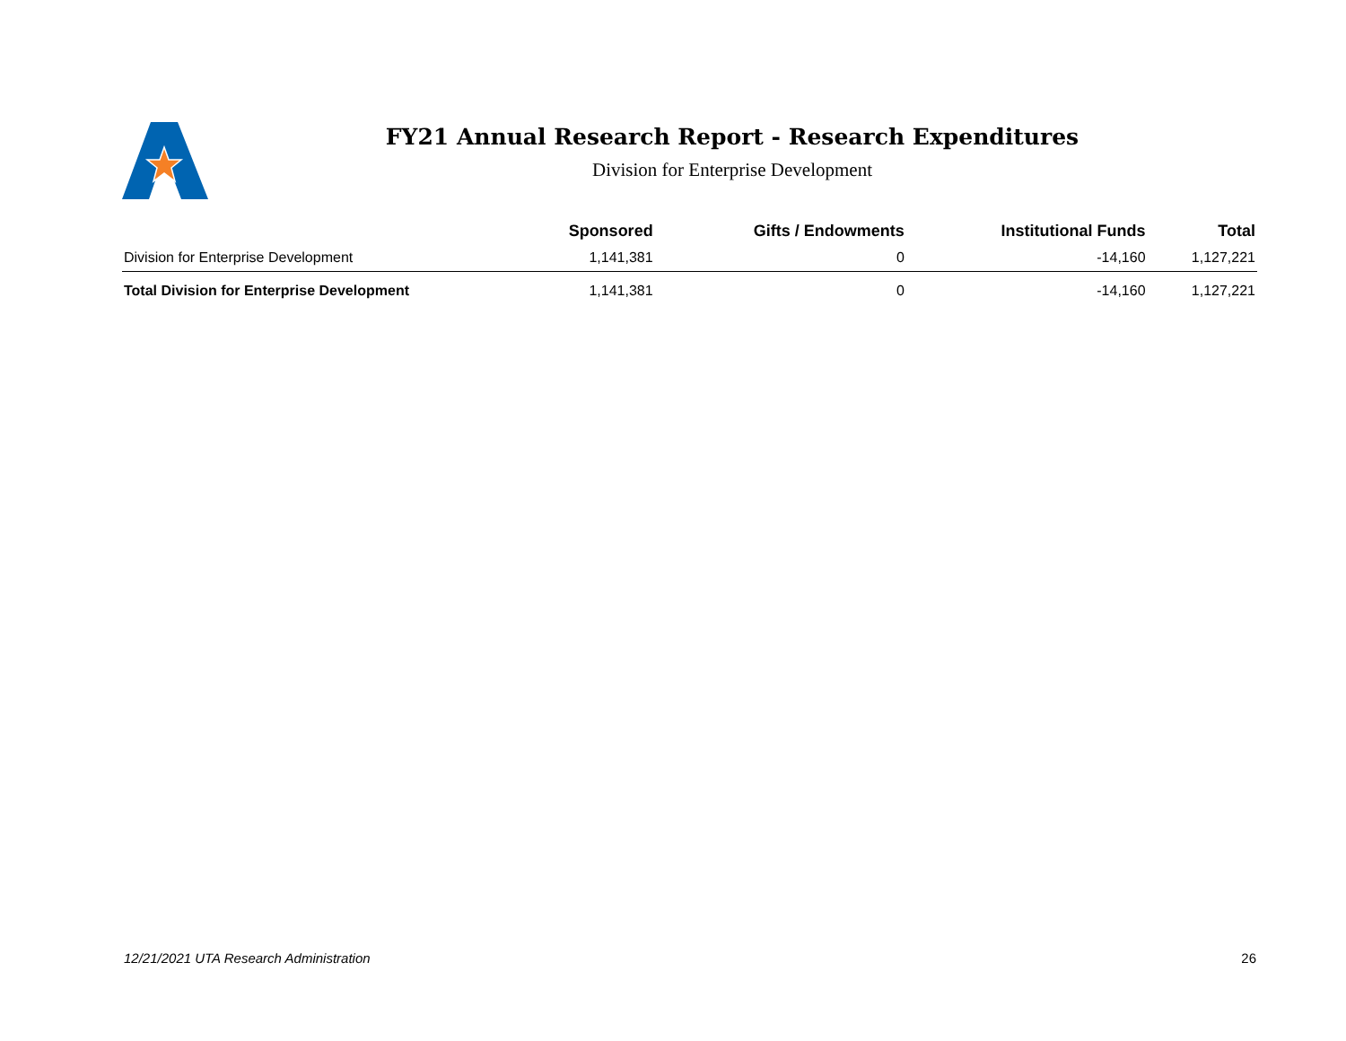FY21 Annual Research Report - Research Expenditures
Division for Enterprise Development
| | Sponsored | Gifts / Endowments | Institutional Funds | Total |
| --- | --- | --- | --- | --- |
| Division for Enterprise Development | 1,141,381 | 0 | -14,160 | 1,127,221 |
| Total Division for Enterprise Development | 1,141,381 | 0 | -14,160 | 1,127,221 |
12/21/2021 UTA Research Administration 26